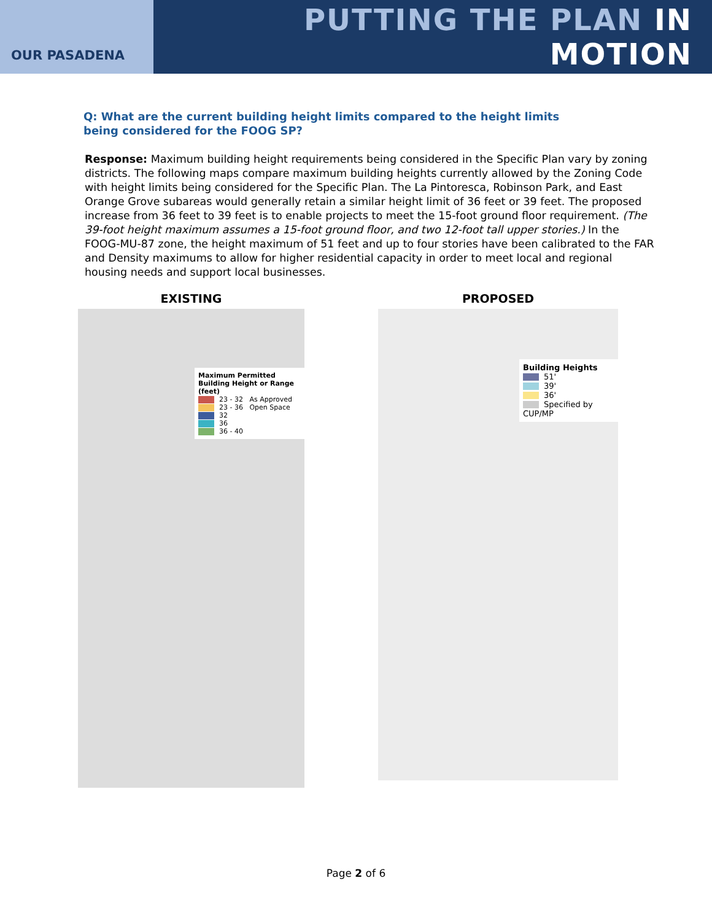OUR PASADENA
PUTTING THE PLAN IN MOTION
Q: What are the current building height limits compared to the height limits being considered for the FOOG SP?
Response: Maximum building height requirements being considered in the Specific Plan vary by zoning districts. The following maps compare maximum building heights currently allowed by the Zoning Code with height limits being considered for the Specific Plan. The La Pintoresca, Robinson Park, and East Orange Grove subareas would generally retain a similar height limit of 36 feet or 39 feet. The proposed increase from 36 feet to 39 feet is to enable projects to meet the 15-foot ground floor requirement. (The 39-foot height maximum assumes a 15-foot ground floor, and two 12-foot tall upper stories.) In the FOOG-MU-87 zone, the height maximum of 51 feet and up to four stories have been calibrated to the FAR and Density maximums to allow for higher residential capacity in order to meet local and regional housing needs and support local businesses.
EXISTING
Maximum Permitted Building Height or Range (feet)
23 - 32 As Approved
23 - 36 Open Space
32
36
36 - 40
PROPOSED
Building Heights
51'
39'
36'
Specified by CUP/MP
Page 2 of 6